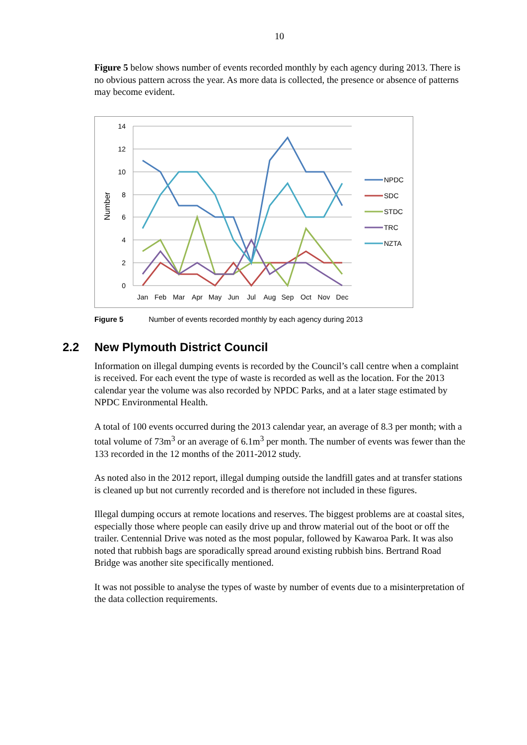10
Figure 5 below shows number of events recorded monthly by each agency during 2013. There is no obvious pattern across the year. As more data is collected, the presence or absence of patterns may become evident.
14
12
10
8
6
4
2
0
Number
Jan
Feb
Mar
Apr
May
Jun
Jul
Aug
Sep
Oct
Nov
Dec
NPDC
SDC
STDC
TRC
NZTA
Figure 5 Number of events recorded monthly by each agency during 2013
2.2 New Plymouth District Council
Information on illegal dumping events is recorded by the Council’s call centre when a complaint is received. For each event the type of waste is recorded as well as the location. For the 2013 calendar year the volume was also recorded by NPDC Parks, and at a later stage estimated by NPDC Environmental Health.
A total of 100 events occurred during the 2013 calendar year, an average of 8.3 per month; with a total volume of 73m<sup>3</sup> or an average of 6.1m<sup>3</sup> per month. The number of events was fewer than the 133 recorded in the 12 months of the 2011-2012 study.
As noted also in the 2012 report, illegal dumping outside the landfill gates and at transfer stations is cleaned up but not currently recorded and is therefore not included in these figures.
Illegal dumping occurs at remote locations and reserves. The biggest problems are at coastal sites, especially those where people can easily drive up and throw material out of the boot or off the trailer. Centennial Drive was noted as the most popular, followed by Kawaroa Park. It was also noted that rubbish bags are sporadically spread around existing rubbish bins. Bertrand Road Bridge was another site specifically mentioned.
It was not possible to analyse the types of waste by number of events due to a misinterpretation of the data collection requirements.